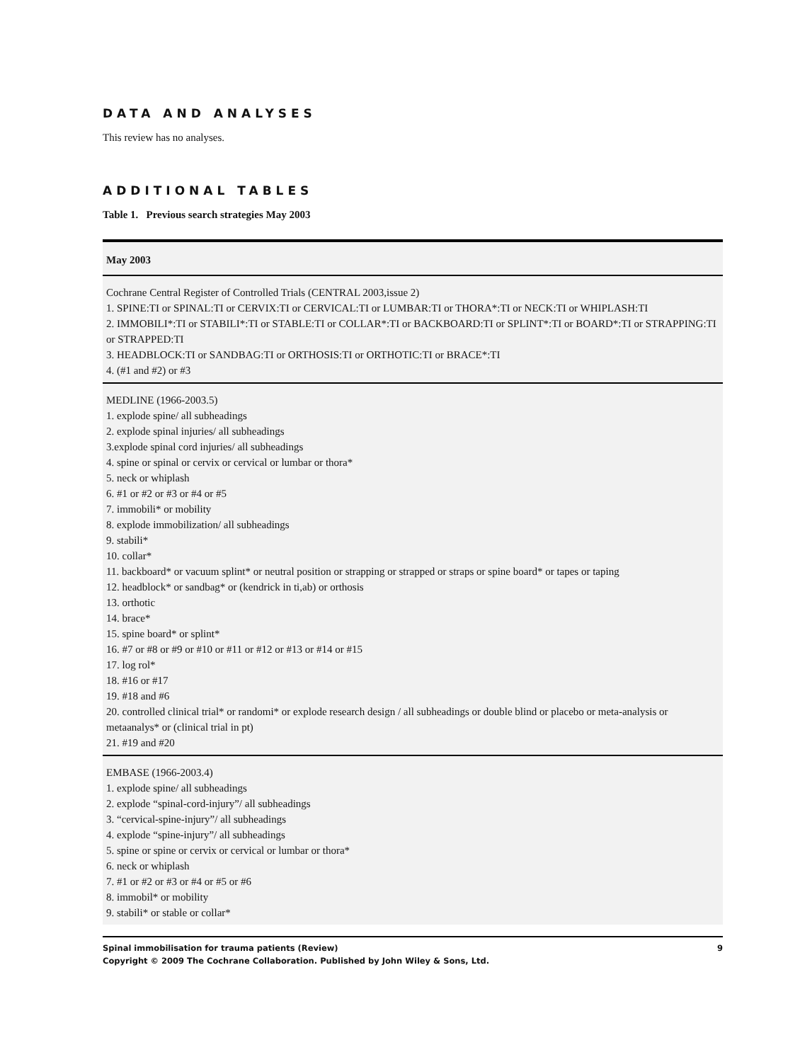DATA AND ANALYSES
This review has no analyses.
ADDITIONAL TABLES
Table 1. Previous search strategies May 2003
| May 2003 |
| --- |
| Cochrane Central Register of Controlled Trials (CENTRAL 2003,issue 2) 1. SPINE:TI or SPINAL:TI or CERVIX:TI or CERVICAL:TI or LUMBAR:TI or THORA*:TI or NECK:TI or WHIPLASH:TI 2. IMMOBILI*:TI or STABILI*:TI or STABLE:TI or COLLAR*:TI or BACKBOARD:TI or SPLINT*:TI or BOARD*:TI or STRAPPING:TI or STRAPPED:TI 3. HEADBLOCK:TI or SANDBAG:TI or ORTHOSIS:TI or ORTHOTIC:TI or BRACE*:TI 4. (#1 and #2) or #3 |
| MEDLINE (1966-2003.5) 1. explode spine/ all subheadings 2. explode spinal injuries/ all subheadings 3.explode spinal cord injuries/ all subheadings 4. spine or spinal or cervix or cervical or lumbar or thora* 5. neck or whiplash 6. #1 or #2 or #3 or #4 or #5 7. immobili* or mobility 8. explode immobilization/ all subheadings 9. stabili* 10. collar* 11. backboard* or vacuum splint* or neutral position or strapping or strapped or straps or spine board* or tapes or taping 12. headblock* or sandbag* or (kendrick in ti,ab) or orthosis 13. orthotic 14. brace* 15. spine board* or splint* 16. #7 or #8 or #9 or #10 or #11 or #12 or #13 or #14 or #15 17. log rol* 18. #16 or #17 19. #18 and #6 20. controlled clinical trial* or randomi* or explode research design / all subheadings or double blind or placebo or meta-analysis or metaanalys* or (clinical trial in pt) 21. #19 and #20 |
| EMBASE (1966-2003.4) 1. explode spine/ all subheadings 2. explode “spinal-cord-injury”/ all subheadings 3. “cervical-spine-injury”/ all subheadings 4. explode “spine-injury”/ all subheadings 5. spine or spine or cervix or cervical or lumbar or thora* 6. neck or whiplash 7. #1 or #2 or #3 or #4 or #5 or #6 8. immobil* or mobility 9. stabili* or stable or collar* |
9 Spinal immobilisation for trauma patients (Review)
Copyright © 2009 The Cochrane Collaboration. Published by John Wiley & Sons, Ltd.